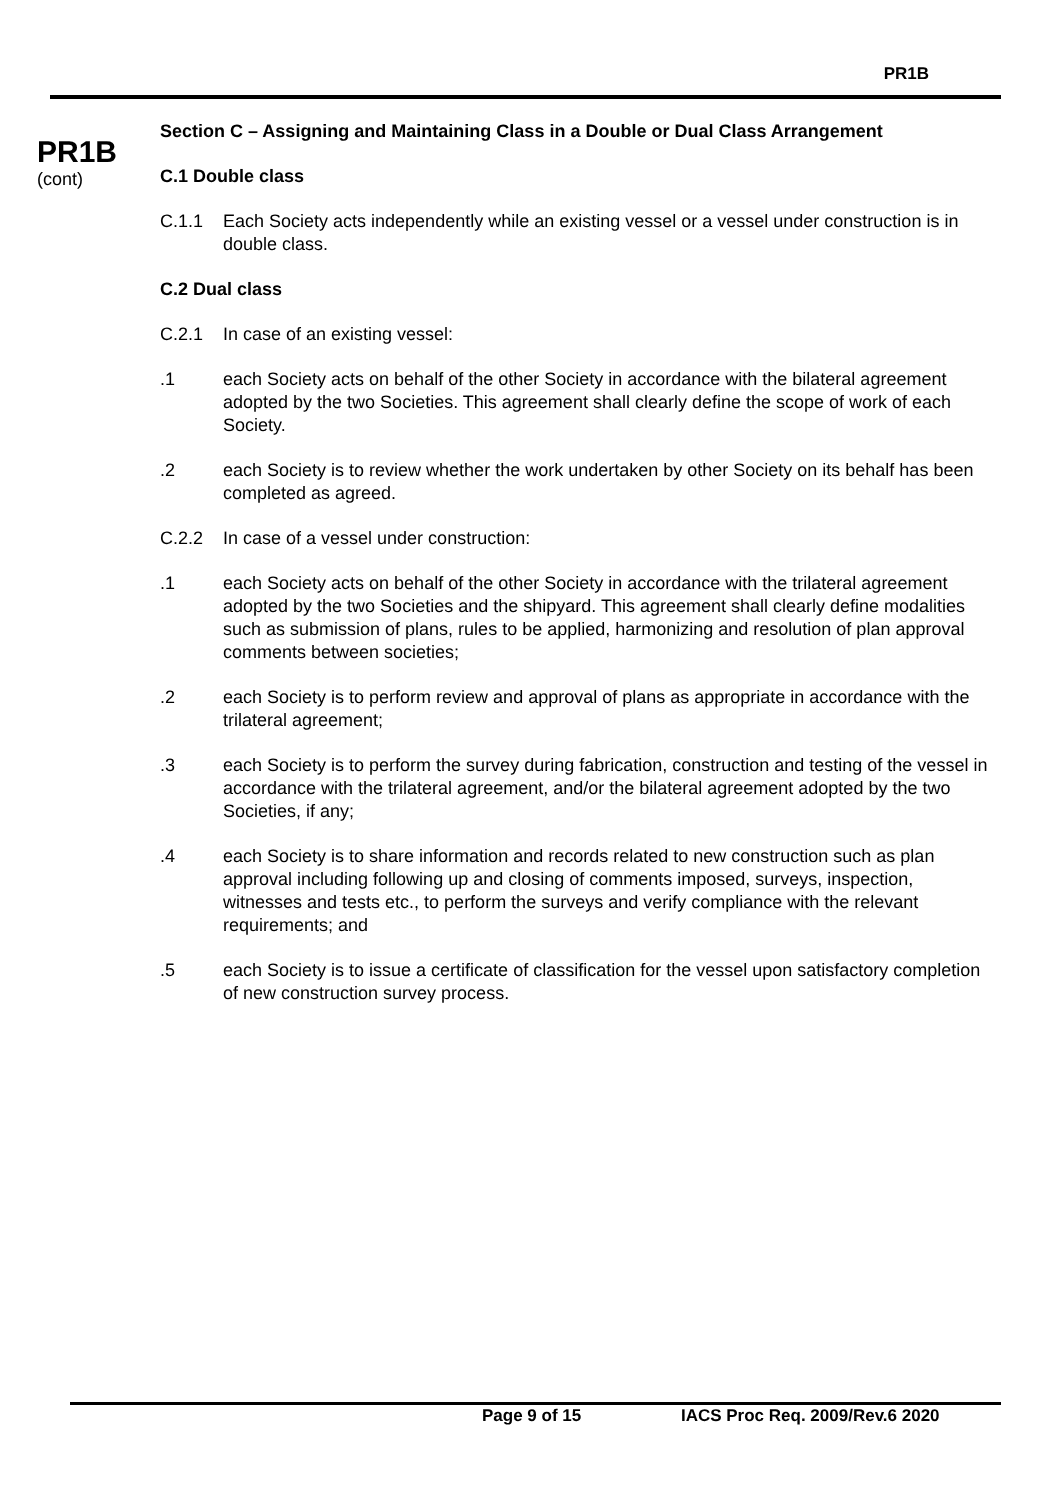PR1B
PR1B
(cont)
Section C – Assigning and Maintaining Class in a Double or Dual Class Arrangement
C.1 Double class
C.1.1 Each Society acts independently while an existing vessel or a vessel under construction is in double class.
C.2 Dual class
C.2.1 In case of an existing vessel:
.1 each Society acts on behalf of the other Society in accordance with the bilateral agreement adopted by the two Societies. This agreement shall clearly define the scope of work of each Society.
.2 each Society is to review whether the work undertaken by other Society on its behalf has been completed as agreed.
C.2.2 In case of a vessel under construction:
.1 each Society acts on behalf of the other Society in accordance with the trilateral agreement adopted by the two Societies and the shipyard. This agreement shall clearly define modalities such as submission of plans, rules to be applied, harmonizing and resolution of plan approval comments between societies;
.2 each Society is to perform review and approval of plans as appropriate in accordance with the trilateral agreement;
.3 each Society is to perform the survey during fabrication, construction and testing of the vessel in accordance with the trilateral agreement, and/or the bilateral agreement adopted by the two Societies, if any;
.4 each Society is to share information and records related to new construction such as plan approval including following up and closing of comments imposed, surveys, inspection, witnesses and tests etc., to perform the surveys and verify compliance with the relevant requirements; and
.5 each Society is to issue a certificate of classification for the vessel upon satisfactory completion of new construction survey process.
Page 9 of 15 IACS Proc Req. 2009/Rev.6 2020